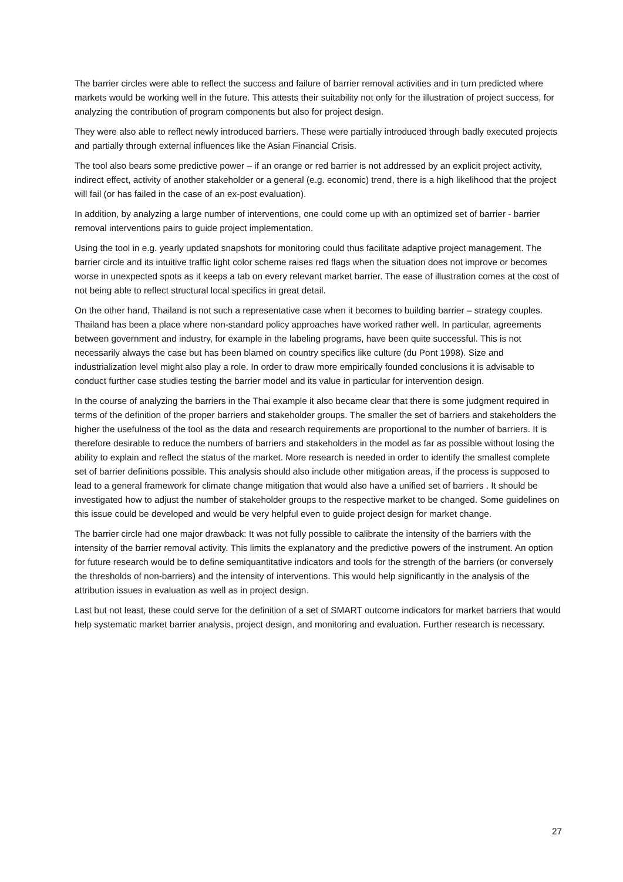The barrier circles were able to reflect the success and failure of barrier removal activities and in turn predicted where markets would be working well in the future. This attests their suitability not only for the illustration of project success, for analyzing the contribution of program components but also for project design.
They were also able to reflect newly introduced barriers. These were partially introduced through badly executed projects and partially through external influences like the Asian Financial Crisis.
The tool also bears some predictive power – if an orange or red barrier is not addressed by an explicit project activity, indirect effect, activity of another stakeholder or a general (e.g. economic) trend, there is a high likelihood that the project will fail (or has failed in the case of an ex-post evaluation).
In addition, by analyzing a large number of interventions, one could come up with an optimized set of barrier - barrier removal interventions pairs to guide project implementation.
Using the tool in e.g. yearly updated snapshots for monitoring could thus facilitate adaptive project management. The barrier circle and its intuitive traffic light color scheme raises red flags when the situation does not improve or becomes worse in unexpected spots as it keeps a tab on every relevant market barrier. The ease of illustration comes at the cost of not being able to reflect structural local specifics in great detail.
On the other hand, Thailand is not such a representative case when it becomes to building barrier – strategy couples. Thailand has been a place where non-standard policy approaches have worked rather well. In particular, agreements between government and industry, for example in the labeling programs, have been quite successful. This is not necessarily always the case but has been blamed on country specifics like culture (du Pont 1998). Size and industrialization level might also play a role. In order to draw more empirically founded conclusions it is advisable to conduct further case studies testing the barrier model and its value in particular for intervention design.
In the course of analyzing the barriers in the Thai example it also became clear that there is some judgment required in terms of the definition of the proper barriers and stakeholder groups. The smaller the set of barriers and stakeholders the higher the usefulness of the tool as the data and research requirements are proportional to the number of barriers. It is therefore desirable to reduce the numbers of barriers and stakeholders in the model as far as possible without losing the ability to explain and reflect the status of the market. More research is needed in order to identify the smallest complete set of barrier definitions possible. This analysis should also include other mitigation areas, if the process is supposed to lead to a general framework for climate change mitigation that would also have a unified set of barriers . It should be investigated how to adjust the number of stakeholder groups to the respective market to be changed. Some guidelines on this issue could be developed and would be very helpful even to guide project design for market change.
The barrier circle had one major drawback: It was not fully possible to calibrate the intensity of the barriers with the intensity of the barrier removal activity. This limits the explanatory and the predictive powers of the instrument. An option for future research would be to define semiquantitative indicators and tools for the strength of the barriers (or conversely the thresholds of non-barriers) and the intensity of interventions. This would help significantly in the analysis of the attribution issues in evaluation as well as in project design.
Last but not least, these could serve for the definition of a set of SMART outcome indicators for market barriers that would help systematic market barrier analysis, project design, and monitoring and evaluation. Further research is necessary.
27